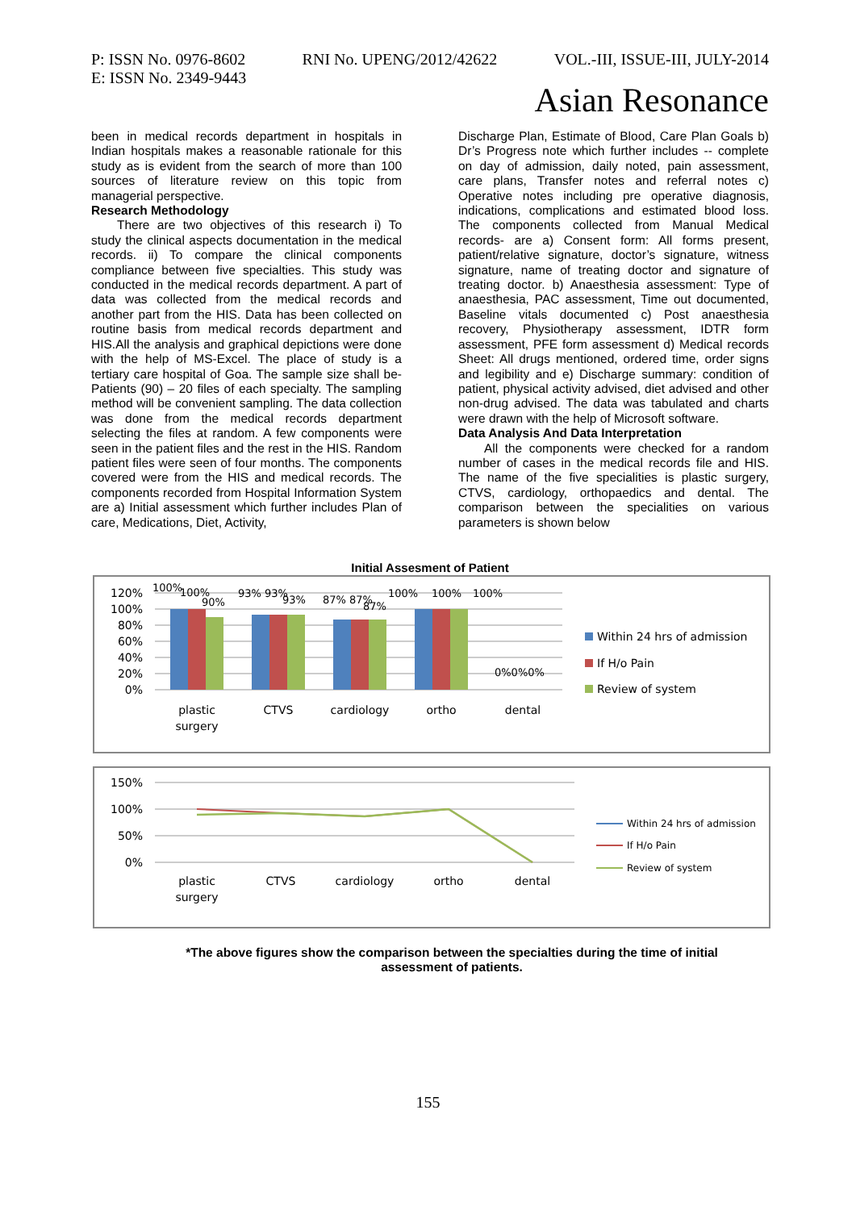P: ISSN No. 0976-8602 RNI No. UPENG/2012/42622 VOL.-III, ISSUE-III, JULY-2014
E: ISSN No. 2349-9443
Asian Resonance
been in medical records department in hospitals in Indian hospitals makes a reasonable rationale for this study as is evident from the search of more than 100 sources of literature review on this topic from managerial perspective.
Research Methodology
There are two objectives of this research i) To study the clinical aspects documentation in the medical records. ii) To compare the clinical components compliance between five specialties. This study was conducted in the medical records department. A part of data was collected from the medical records and another part from the HIS. Data has been collected on routine basis from medical records department and HIS.All the analysis and graphical depictions were done with the help of MS-Excel. The place of study is a tertiary care hospital of Goa. The sample size shall be- Patients (90) – 20 files of each specialty. The sampling method will be convenient sampling. The data collection was done from the medical records department selecting the files at random. A few components were seen in the patient files and the rest in the HIS. Random patient files were seen of four months. The components covered were from the HIS and medical records. The components recorded from Hospital Information System are a) Initial assessment which further includes Plan of care, Medications, Diet, Activity,
Discharge Plan, Estimate of Blood, Care Plan Goals b) Dr’s Progress note which further includes -- complete on day of admission, daily noted, pain assessment, care plans, Transfer notes and referral notes c) Operative notes including pre operative diagnosis, indications, complications and estimated blood loss. The components collected from Manual Medical records- are a) Consent form: All forms present, patient/relative signature, doctor’s signature, witness signature, name of treating doctor and signature of treating doctor. b) Anaesthesia assessment: Type of anaesthesia, PAC assessment, Time out documented, Baseline vitals documented c) Post anaesthesia recovery, Physiotherapy assessment, IDTR form assessment, PFE form assessment d) Medical records Sheet: All drugs mentioned, ordered time, order signs and legibility and e) Discharge summary: condition of patient, physical activity advised, diet advised and other non-drug advised. The data was tabulated and charts were drawn with the help of Microsoft software.
Data Analysis And Data Interpretation
All the components were checked for a random number of cases in the medical records file and HIS. The name of the five specialities is plastic surgery, CTVS, cardiology, orthopaedics and dental. The comparison between the specialities on various parameters is shown below
Initial Assesment of Patient
120%
100%
80%
60%
40%
20%
0%
100%
100%
90%
93% 93%
93%
87% 87%
87%
100%
100%
100%
0%0%0%
plastic
surgery
CTVS
cardiology
ortho
dental
Within 24 hrs of admission
If H/o Pain
Review of system
150%
100%
50%
0%
plastic
surgery
CTVS
cardiology
ortho
dental
Within 24 hrs of admission
If H/o Pain
Review of system
*The above figures show the comparison between the specialties during the time of initial assessment of patients.
155